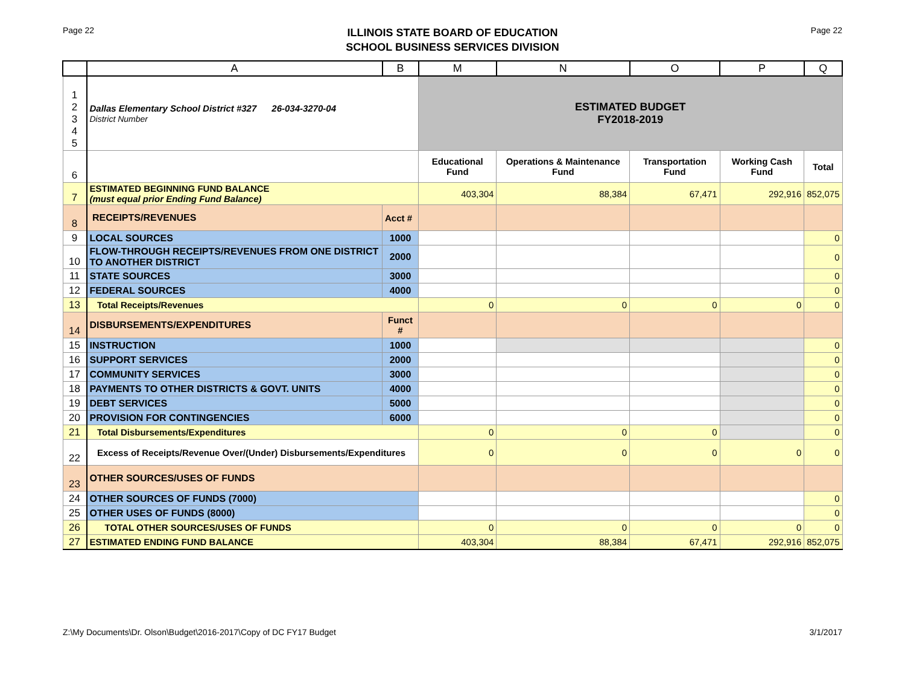Page 22
ILLINOIS STATE BOARD OF EDUCATION
SCHOOL BUSINESS SERVICES DIVISION
Page 22
| | A | B | M | N | O | P | Q |
| --- | --- | --- | --- | --- | --- | --- | --- |
| 1 2 3 4 5 | Dallas Elementary School District #327 26-034-3270-04 District Number | | ESTIMATED BUDGET FY2018-2019 | | | | |
| 6 | | | Educational Fund | Operations & Maintenance Fund | Transportation Fund | Working Cash Fund | Total |
| 7 | ESTIMATED BEGINNING FUND BALANCE (must equal prior Ending Fund Balance) | | 403,304 | 88,384 | 67,471 | 292,916 | 852,075 |
| 8 | RECEIPTS/REVENUES | Acct # | | | | | |
| 9 | LOCAL SOURCES | 1000 | | | | | 0 |
| 10 | FLOW-THROUGH RECEIPTS/REVENUES FROM ONE DISTRICT TO ANOTHER DISTRICT | 2000 | | | | | 0 |
| 11 | STATE SOURCES | 3000 | | | | | 0 |
| 12 | FEDERAL SOURCES | 4000 | | | | | 0 |
| 13 | Total Receipts/Revenues | | 0 | 0 | 0 | 0 | 0 |
| 14 | DISBURSEMENTS/EXPENDITURES | Funct # | | | | | |
| 15 | INSTRUCTION | 1000 | | | | | 0 |
| 16 | SUPPORT SERVICES | 2000 | | | | | 0 |
| 17 | COMMUNITY SERVICES | 3000 | | | | | 0 |
| 18 | PAYMENTS TO OTHER DISTRICTS & GOVT. UNITS | 4000 | | | | | 0 |
| 19 | DEBT SERVICES | 5000 | | | | | 0 |
| 20 | PROVISION FOR CONTINGENCIES | 6000 | | | | | 0 |
| 21 | Total Disbursements/Expenditures | | 0 | 0 | 0 | | 0 |
| 22 | Excess of Receipts/Revenue Over/(Under) Disbursements/Expenditures | | 0 | 0 | 0 | 0 | 0 |
| 23 | OTHER SOURCES/USES OF FUNDS | | | | | | |
| 24 | OTHER SOURCES OF FUNDS (7000) | | | | | | 0 |
| 25 | OTHER USES OF FUNDS (8000) | | | | | | 0 |
| 26 | TOTAL OTHER SOURCES/USES OF FUNDS | | 0 | 0 | 0 | 0 | 0 |
| 27 | ESTIMATED ENDING FUND BALANCE | | 403,304 | 88,384 | 67,471 | 292,916 | 852,075 |
Z:\My Documents\Dr. Olson\Budget\2016-2017\Copy of DC FY17 Budget 3/1/2017